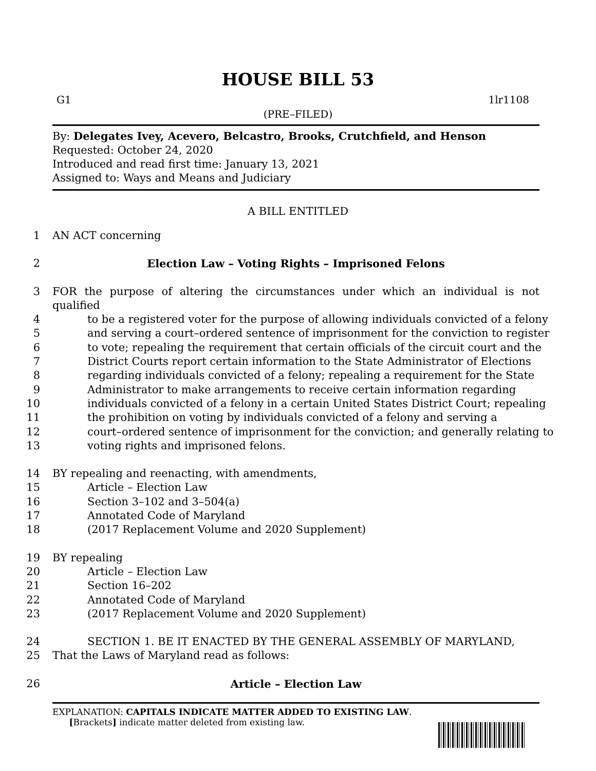HOUSE BILL 53
G1 1lr1108
(PRE–FILED)
By: Delegates Ivey, Acevero, Belcastro, Brooks, Crutchfield, and Henson
Requested: October 24, 2020
Introduced and read first time: January 13, 2021
Assigned to: Ways and Means and Judiciary
A BILL ENTITLED
1 AN ACT concerning
2 Election Law – Voting Rights – Imprisoned Felons
3 FOR the purpose of altering the circumstances under which an individual is not qualified
4 to be a registered voter for the purpose of allowing individuals convicted of a felony
5 and serving a court–ordered sentence of imprisonment for the conviction to register
6 to vote; repealing the requirement that certain officials of the circuit court and the
7 District Courts report certain information to the State Administrator of Elections
8 regarding individuals convicted of a felony; repealing a requirement for the State
9 Administrator to make arrangements to receive certain information regarding
10 individuals convicted of a felony in a certain United States District Court; repealing
11 the prohibition on voting by individuals convicted of a felony and serving a
12 court–ordered sentence of imprisonment for the conviction; and generally relating to
13 voting rights and imprisoned felons.
14 BY repealing and reenacting, with amendments,
15 Article – Election Law
16 Section 3–102 and 3–504(a)
17 Annotated Code of Maryland
18 (2017 Replacement Volume and 2020 Supplement)
19 BY repealing
20 Article – Election Law
21 Section 16–202
22 Annotated Code of Maryland
23 (2017 Replacement Volume and 2020 Supplement)
24 SECTION 1. BE IT ENACTED BY THE GENERAL ASSEMBLY OF MARYLAND,
25 That the Laws of Maryland read as follows:
26 Article – Election Law
EXPLANATION: CAPITALS INDICATE MATTER ADDED TO EXISTING LAW.
[Brackets] indicate matter deleted from existing law.